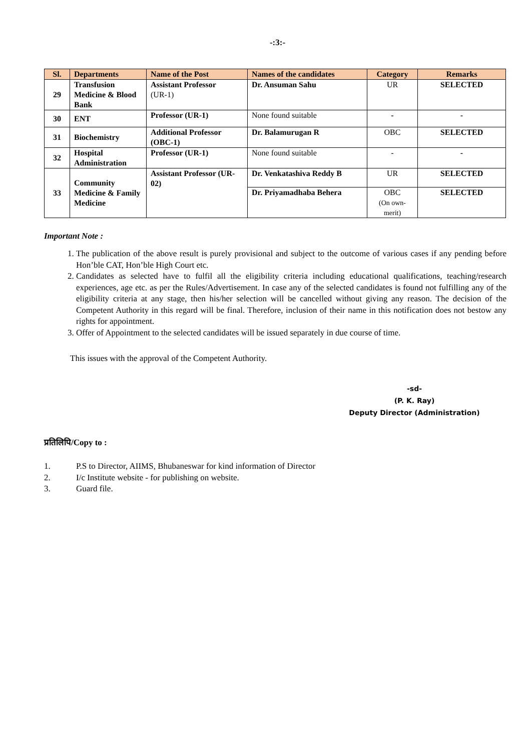-:3:-
| Sl. | Departments | Name of the Post | Names of the candidates | Category | Remarks |
| --- | --- | --- | --- | --- | --- |
| 29 | Transfusion Medicine & Blood Bank | Assistant Professor (UR-1) | Dr. Ansuman Sahu | UR | SELECTED |
| 30 | ENT | Professor (UR-1) | None found suitable | - | - |
| 31 | Biochemistry | Additional Professor (OBC-1) | Dr. Balamurugan R | OBC | SELECTED |
| 32 | Hospital Administration | Professor (UR-1) | None found suitable | - | - |
| 33 | Community Medicine & Family Medicine | Assistant Professor (UR-02) | Dr. Venkatashiva Reddy B | UR | SELECTED |
| | | | Dr. Priyamadhaba Behera | OBC (On own-merit) | SELECTED |
Important Note :
1. The publication of the above result is purely provisional and subject to the outcome of various cases if any pending before Hon’ble CAT, Hon’ble High Court etc.
2. Candidates as selected have to fulfil all the eligibility criteria including educational qualifications, teaching/research experiences, age etc. as per the Rules/Advertisement. In case any of the selected candidates is found not fulfilling any of the eligibility criteria at any stage, then his/her selection will be cancelled without giving any reason. The decision of the Competent Authority in this regard will be final. Therefore, inclusion of their name in this notification does not bestow any rights for appointment.
3. Offer of Appointment to the selected candidates will be issued separately in due course of time.
This issues with the approval of the Competent Authority.
-sd-
(P. K. Ray)
Deputy Director (Administration)
प्रतिलिपि/Copy to :
1. P.S to Director, AIIMS, Bhubaneswar for kind information of Director
2. I/c Institute website - for publishing on website.
3. Guard file.